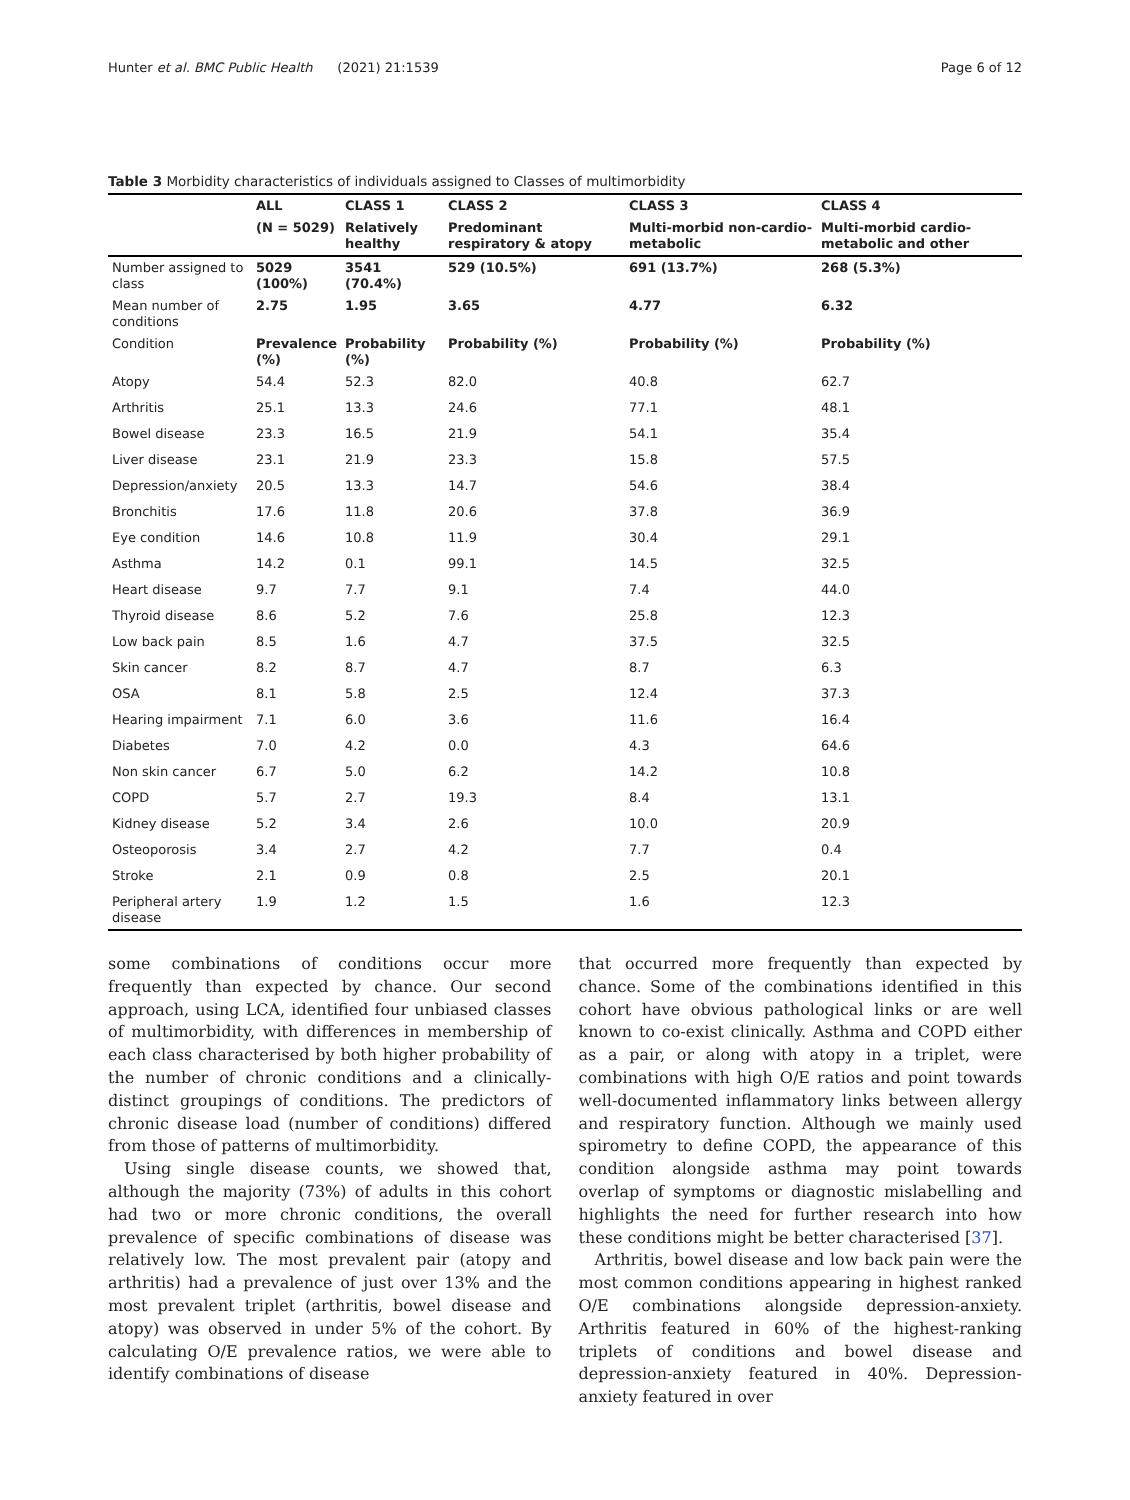Hunter et al. BMC Public Health (2021) 21:1539 Page 6 of 12
Table 3 Morbidity characteristics of individuals assigned to Classes of multimorbidity
| | ALL | CLASS 1 | CLASS 2 | CLASS 3 | CLASS 4 |
| --- | --- | --- | --- | --- | --- |
| | (N = 5029) | Relatively healthy | Predominant respiratory & atopy | Multi-morbid non-cardio-metabolic | Multi-morbid cardio-metabolic and other |
| Number assigned to class | 5029 (100%) | 3541 (70.4%) | 529 (10.5%) | 691 (13.7%) | 268 (5.3%) |
| Mean number of conditions | 2.75 | 1.95 | 3.65 | 4.77 | 6.32 |
| Condition | Prevalence (%) | Probability (%) | Probability (%) | Probability (%) | Probability (%) |
| Atopy | 54.4 | 52.3 | 82.0 | 40.8 | 62.7 |
| Arthritis | 25.1 | 13.3 | 24.6 | 77.1 | 48.1 |
| Bowel disease | 23.3 | 16.5 | 21.9 | 54.1 | 35.4 |
| Liver disease | 23.1 | 21.9 | 23.3 | 15.8 | 57.5 |
| Depression/anxiety | 20.5 | 13.3 | 14.7 | 54.6 | 38.4 |
| Bronchitis | 17.6 | 11.8 | 20.6 | 37.8 | 36.9 |
| Eye condition | 14.6 | 10.8 | 11.9 | 30.4 | 29.1 |
| Asthma | 14.2 | 0.1 | 99.1 | 14.5 | 32.5 |
| Heart disease | 9.7 | 7.7 | 9.1 | 7.4 | 44.0 |
| Thyroid disease | 8.6 | 5.2 | 7.6 | 25.8 | 12.3 |
| Low back pain | 8.5 | 1.6 | 4.7 | 37.5 | 32.5 |
| Skin cancer | 8.2 | 8.7 | 4.7 | 8.7 | 6.3 |
| OSA | 8.1 | 5.8 | 2.5 | 12.4 | 37.3 |
| Hearing impairment | 7.1 | 6.0 | 3.6 | 11.6 | 16.4 |
| Diabetes | 7.0 | 4.2 | 0.0 | 4.3 | 64.6 |
| Non skin cancer | 6.7 | 5.0 | 6.2 | 14.2 | 10.8 |
| COPD | 5.7 | 2.7 | 19.3 | 8.4 | 13.1 |
| Kidney disease | 5.2 | 3.4 | 2.6 | 10.0 | 20.9 |
| Osteoporosis | 3.4 | 2.7 | 4.2 | 7.7 | 0.4 |
| Stroke | 2.1 | 0.9 | 0.8 | 2.5 | 20.1 |
| Peripheral artery disease | 1.9 | 1.2 | 1.5 | 1.6 | 12.3 |
some combinations of conditions occur more frequently than expected by chance. Our second approach, using LCA, identified four unbiased classes of multimorbidity, with differences in membership of each class characterised by both higher probability of the number of chronic conditions and a clinically-distinct groupings of conditions. The predictors of chronic disease load (number of conditions) differed from those of patterns of multimorbidity.
Using single disease counts, we showed that, although the majority (73%) of adults in this cohort had two or more chronic conditions, the overall prevalence of specific combinations of disease was relatively low. The most prevalent pair (atopy and arthritis) had a prevalence of just over 13% and the most prevalent triplet (arthritis, bowel disease and atopy) was observed in under 5% of the cohort. By calculating O/E prevalence ratios, we were able to identify combinations of disease
that occurred more frequently than expected by chance. Some of the combinations identified in this cohort have obvious pathological links or are well known to co-exist clinically. Asthma and COPD either as a pair, or along with atopy in a triplet, were combinations with high O/E ratios and point towards well-documented inflammatory links between allergy and respiratory function. Although we mainly used spirometry to define COPD, the appearance of this condition alongside asthma may point towards overlap of symptoms or diagnostic mislabelling and highlights the need for further research into how these conditions might be better characterised [37].
Arthritis, bowel disease and low back pain were the most common conditions appearing in highest ranked O/E combinations alongside depression-anxiety. Arthritis featured in 60% of the highest-ranking triplets of conditions and bowel disease and depression-anxiety featured in 40%. Depression-anxiety featured in over